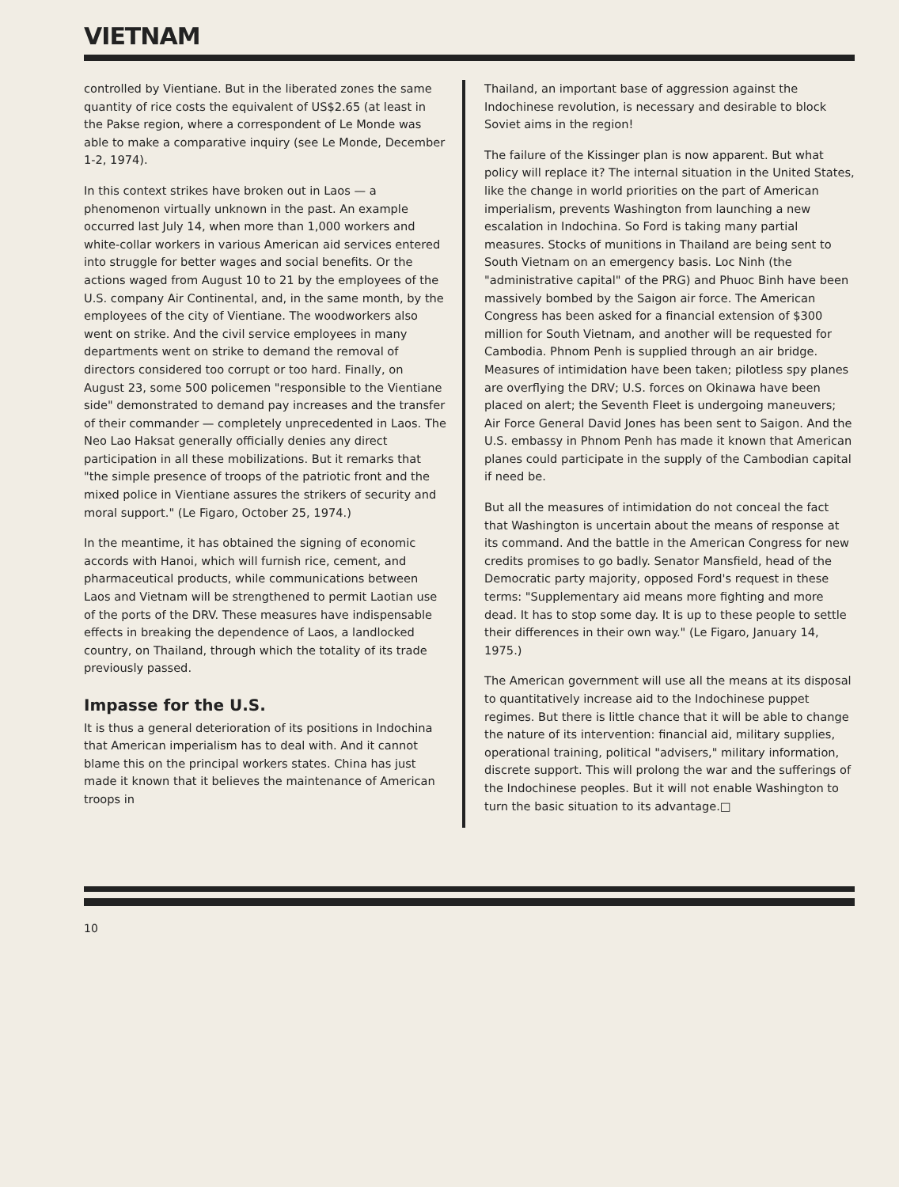VIETNAM
controlled by Vientiane. But in the liberated zones the same quantity of rice costs the equivalent of US$2.65 (at least in the Pakse region, where a correspondent of Le Monde was able to make a comparative inquiry (see Le Monde, December 1-2, 1974).
In this context strikes have broken out in Laos — a phenomenon virtually unknown in the past. An example occurred last July 14, when more than 1,000 workers and white-collar workers in various American aid services entered into struggle for better wages and social benefits. Or the actions waged from August 10 to 21 by the employees of the U.S. company Air Continental, and, in the same month, by the employees of the city of Vientiane. The woodworkers also went on strike. And the civil service employees in many departments went on strike to demand the removal of directors considered too corrupt or too hard. Finally, on August 23, some 500 policemen "responsible to the Vientiane side" demonstrated to demand pay increases and the transfer of their commander — completely unprecedented in Laos. The Neo Lao Haksat generally officially denies any direct participation in all these mobilizations. But it remarks that "the simple presence of troops of the patriotic front and the mixed police in Vientiane assures the strikers of security and moral support." (Le Figaro, October 25, 1974.)
In the meantime, it has obtained the signing of economic accords with Hanoi, which will furnish rice, cement, and pharmaceutical products, while communications between Laos and Vietnam will be strengthened to permit Laotian use of the ports of the DRV. These measures have indispensable effects in breaking the dependence of Laos, a landlocked country, on Thailand, through which the totality of its trade previously passed.
Impasse for the U.S.
It is thus a general deterioration of its positions in Indochina that American imperialism has to deal with. And it cannot blame this on the principal workers states. China has just made it known that it believes the maintenance of American troops in
Thailand, an important base of aggression against the Indochinese revolution, is necessary and desirable to block Soviet aims in the region!
The failure of the Kissinger plan is now apparent. But what policy will replace it? The internal situation in the United States, like the change in world priorities on the part of American imperialism, prevents Washington from launching a new escalation in Indochina. So Ford is taking many partial measures. Stocks of munitions in Thailand are being sent to South Vietnam on an emergency basis. Loc Ninh (the "administrative capital" of the PRG) and Phuoc Binh have been massively bombed by the Saigon air force. The American Congress has been asked for a financial extension of $300 million for South Vietnam, and another will be requested for Cambodia. Phnom Penh is supplied through an air bridge. Measures of intimidation have been taken; pilotless spy planes are overflying the DRV; U.S. forces on Okinawa have been placed on alert; the Seventh Fleet is undergoing maneuvers; Air Force General David Jones has been sent to Saigon. And the U.S. embassy in Phnom Penh has made it known that American planes could participate in the supply of the Cambodian capital if need be.
But all the measures of intimidation do not conceal the fact that Washington is uncertain about the means of response at its command. And the battle in the American Congress for new credits promises to go badly. Senator Mansfield, head of the Democratic party majority, opposed Ford's request in these terms: "Supplementary aid means more fighting and more dead. It has to stop some day. It is up to these people to settle their differences in their own way." (Le Figaro, January 14, 1975.)
The American government will use all the means at its disposal to quantitatively increase aid to the Indochinese puppet regimes. But there is little chance that it will be able to change the nature of its intervention: financial aid, military supplies, operational training, political "advisers," military information, discrete support. This will prolong the war and the sufferings of the Indochinese peoples. But it will not enable Washington to turn the basic situation to its advantage.□
10